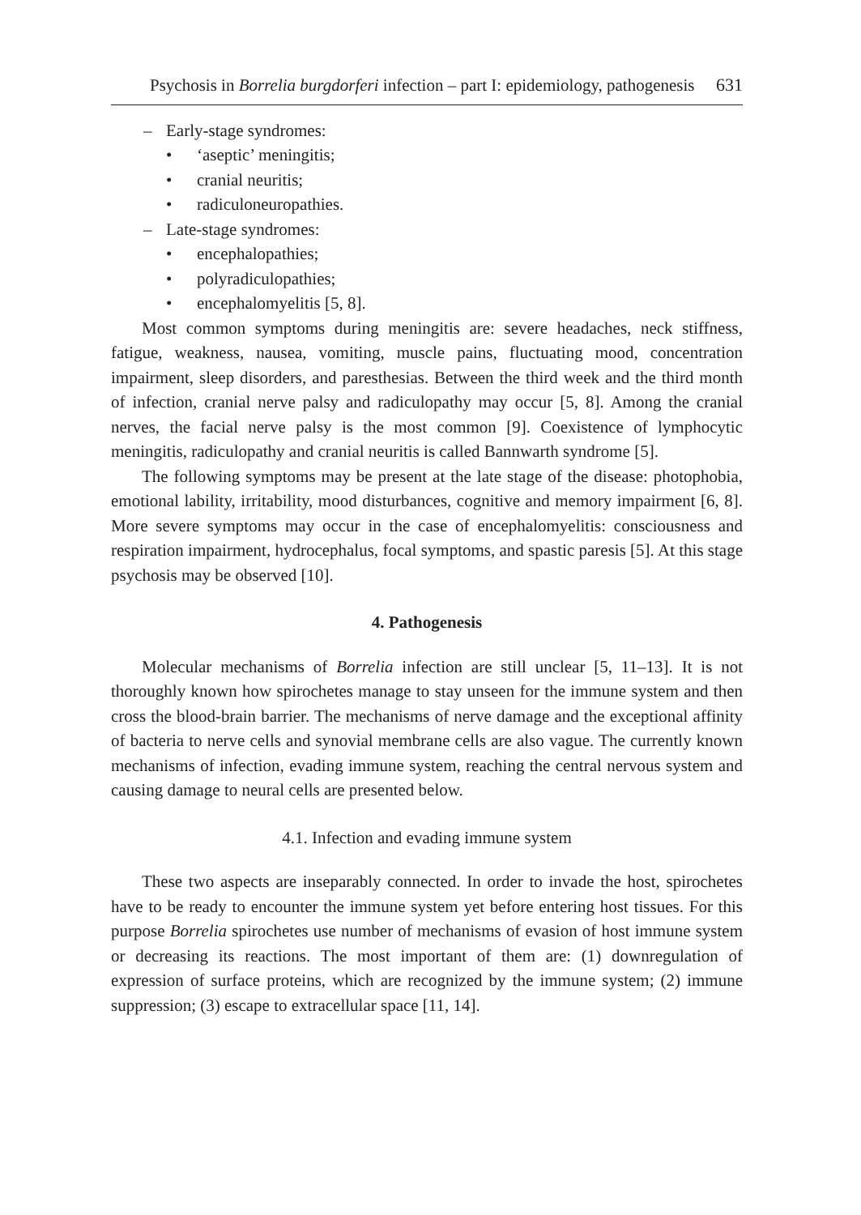Psychosis in Borrelia burgdorferi infection – part I: epidemiology, pathogenesis 631
– Early-stage syndromes:
• ‘aseptic’ meningitis;
• cranial neuritis;
• radiculoneuropathies.
– Late-stage syndromes:
• encephalopathies;
• polyradiculopathies;
• encephalomyelitis [5, 8].
Most common symptoms during meningitis are: severe headaches, neck stiffness, fatigue, weakness, nausea, vomiting, muscle pains, fluctuating mood, concentration impairment, sleep disorders, and paresthesias. Between the third week and the third month of infection, cranial nerve palsy and radiculopathy may occur [5, 8]. Among the cranial nerves, the facial nerve palsy is the most common [9]. Coexistence of lymphocytic meningitis, radiculopathy and cranial neuritis is called Bannwarth syndrome [5].
The following symptoms may be present at the late stage of the disease: photophobia, emotional lability, irritability, mood disturbances, cognitive and memory impairment [6, 8]. More severe symptoms may occur in the case of encephalomyelitis: consciousness and respiration impairment, hydrocephalus, focal symptoms, and spastic paresis [5]. At this stage psychosis may be observed [10].
4. Pathogenesis
Molecular mechanisms of Borrelia infection are still unclear [5, 11–13]. It is not thoroughly known how spirochetes manage to stay unseen for the immune system and then cross the blood-brain barrier. The mechanisms of nerve damage and the exceptional affinity of bacteria to nerve cells and synovial membrane cells are also vague. The currently known mechanisms of infection, evading immune system, reaching the central nervous system and causing damage to neural cells are presented below.
4.1. Infection and evading immune system
These two aspects are inseparably connected. In order to invade the host, spirochetes have to be ready to encounter the immune system yet before entering host tissues. For this purpose Borrelia spirochetes use number of mechanisms of evasion of host immune system or decreasing its reactions. The most important of them are: (1) downregulation of expression of surface proteins, which are recognized by the immune system; (2) immune suppression; (3) escape to extracellular space [11, 14].